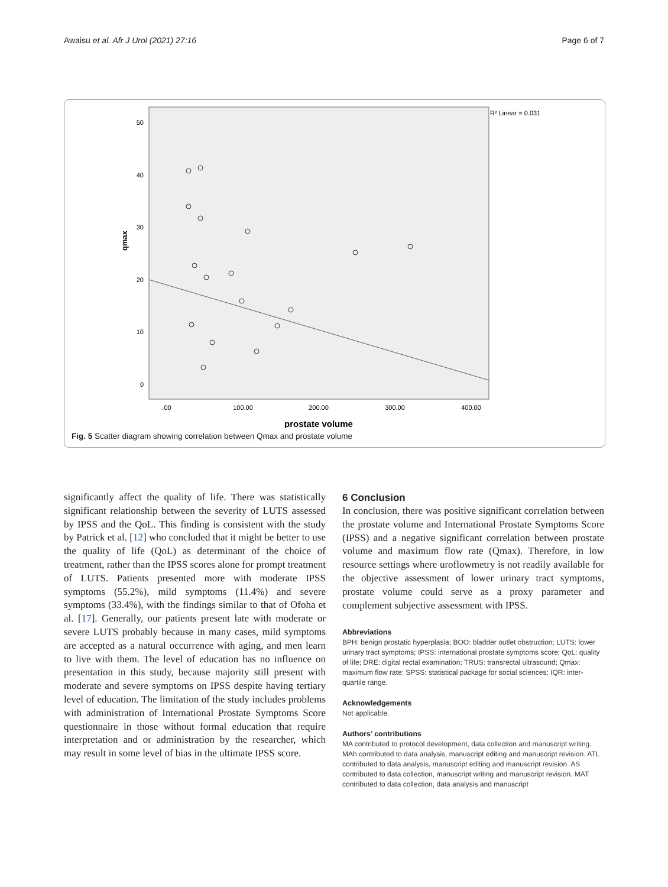Awaisu et al. Afr J Urol (2021) 27:16 Page 6 of 7
R² Linear = 0.031
50
40
30
20
10
0
qmax
.00
100.00
200.00
300.00
400.00
prostate volume
Fig. 5 Scatter diagram showing correlation between Qmax and prostate volume
significantly affect the quality of life. There was statistically significant relationship between the severity of LUTS assessed by IPSS and the QoL. This finding is consistent with the study by Patrick et al. [12] who concluded that it might be better to use the quality of life (QoL) as determinant of the choice of treatment, rather than the IPSS scores alone for prompt treatment of LUTS. Patients presented more with moderate IPSS symptoms (55.2%), mild symptoms (11.4%) and severe symptoms (33.4%), with the findings similar to that of Ofoha et al. [17]. Generally, our patients present late with moderate or severe LUTS probably because in many cases, mild symptoms are accepted as a natural occurrence with aging, and men learn to live with them. The level of education has no influence on presentation in this study, because majority still present with moderate and severe symptoms on IPSS despite having tertiary level of education. The limitation of the study includes problems with administration of International Prostate Symptoms Score questionnaire in those without formal education that require interpretation and or administration by the researcher, which may result in some level of bias in the ultimate IPSS score.
6 Conclusion
In conclusion, there was positive significant correlation between the prostate volume and International Prostate Symptoms Score (IPSS) and a negative significant correlation between prostate volume and maximum flow rate (Qmax). Therefore, in low resource settings where uroflowmetry is not readily available for the objective assessment of lower urinary tract symptoms, prostate volume could serve as a proxy parameter and complement subjective assessment with IPSS.
Abbreviations
BPH: benign prostatic hyperplasia; BOO: bladder outlet obstruction; LUTS: lower urinary tract symptoms; IPSS: international prostate symptoms score; QoL: quality of life; DRE: digital rectal examination; TRUS: transrectal ultrasound; Qmax: maximum flow rate; SPSS: statistical package for social sciences; IQR: inter-quartile range.
Acknowledgements
Not applicable.
Authors’ contributions
MA contributed to protocol development, data collection and manuscript writing. MAh contributed to data analysis, manuscript editing and manuscript revision. ATL contributed to data analysis, manuscript editing and manuscript revision. AS contributed to data collection, manuscript writing and manuscript revision. MAT contributed to data collection, data analysis and manuscript